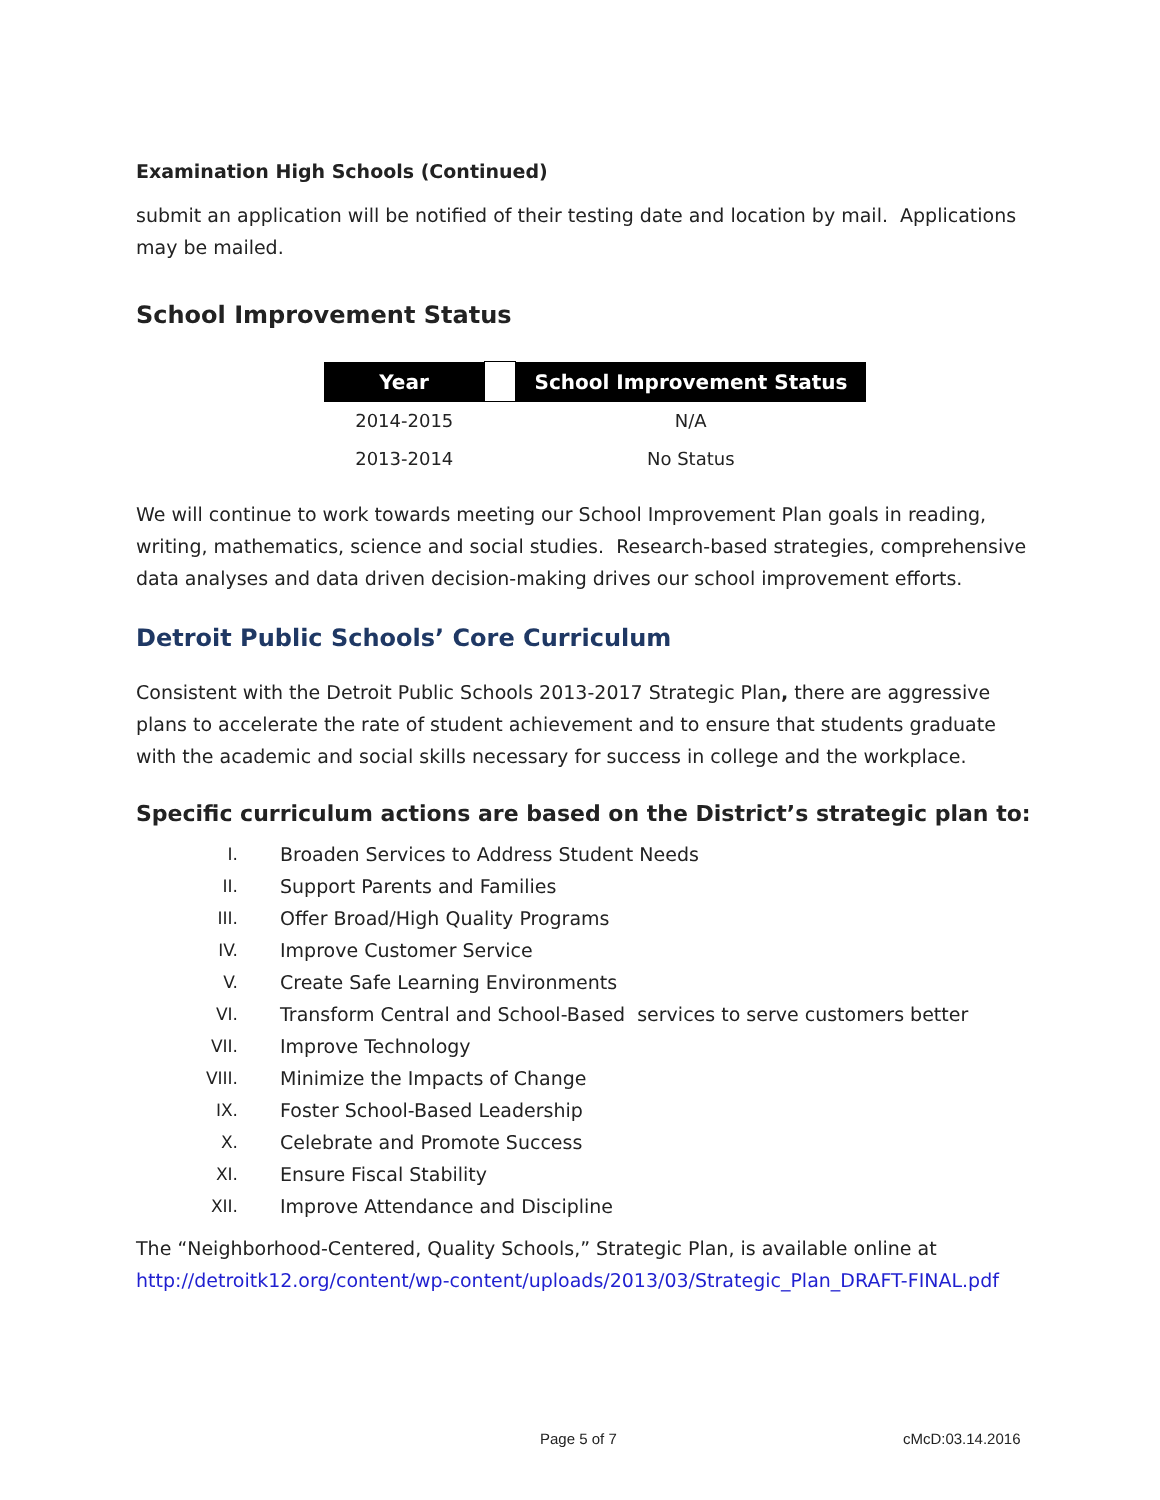Examination High Schools (Continued)
submit an application will be notified of their testing date and location by mail. Applications may be mailed.
School Improvement Status
| Year | | School Improvement Status |
| --- | --- | --- |
| 2014-2015 | | N/A |
| 2013-2014 | | No Status |
We will continue to work towards meeting our School Improvement Plan goals in reading, writing, mathematics, science and social studies. Research-based strategies, comprehensive data analyses and data driven decision-making drives our school improvement efforts.
Detroit Public Schools’ Core Curriculum
Consistent with the Detroit Public Schools 2013-2017 Strategic Plan, there are aggressive plans to accelerate the rate of student achievement and to ensure that students graduate with the academic and social skills necessary for success in college and the workplace.
Specific curriculum actions are based on the District’s strategic plan to:
I. Broaden Services to Address Student Needs
II. Support Parents and Families
III. Offer Broad/High Quality Programs
IV. Improve Customer Service
V. Create Safe Learning Environments
VI. Transform Central and School-Based services to serve customers better
VII. Improve Technology
VIII. Minimize the Impacts of Change
IX. Foster School-Based Leadership
X. Celebrate and Promote Success
XI. Ensure Fiscal Stability
XII. Improve Attendance and Discipline
The “Neighborhood-Centered, Quality Schools,” Strategic Plan, is available online at http://detroitk12.org/content/wp-content/uploads/2013/03/Strategic_Plan_DRAFT-FINAL.pdf
Page 5 of 7 cMcD:03.14.2016